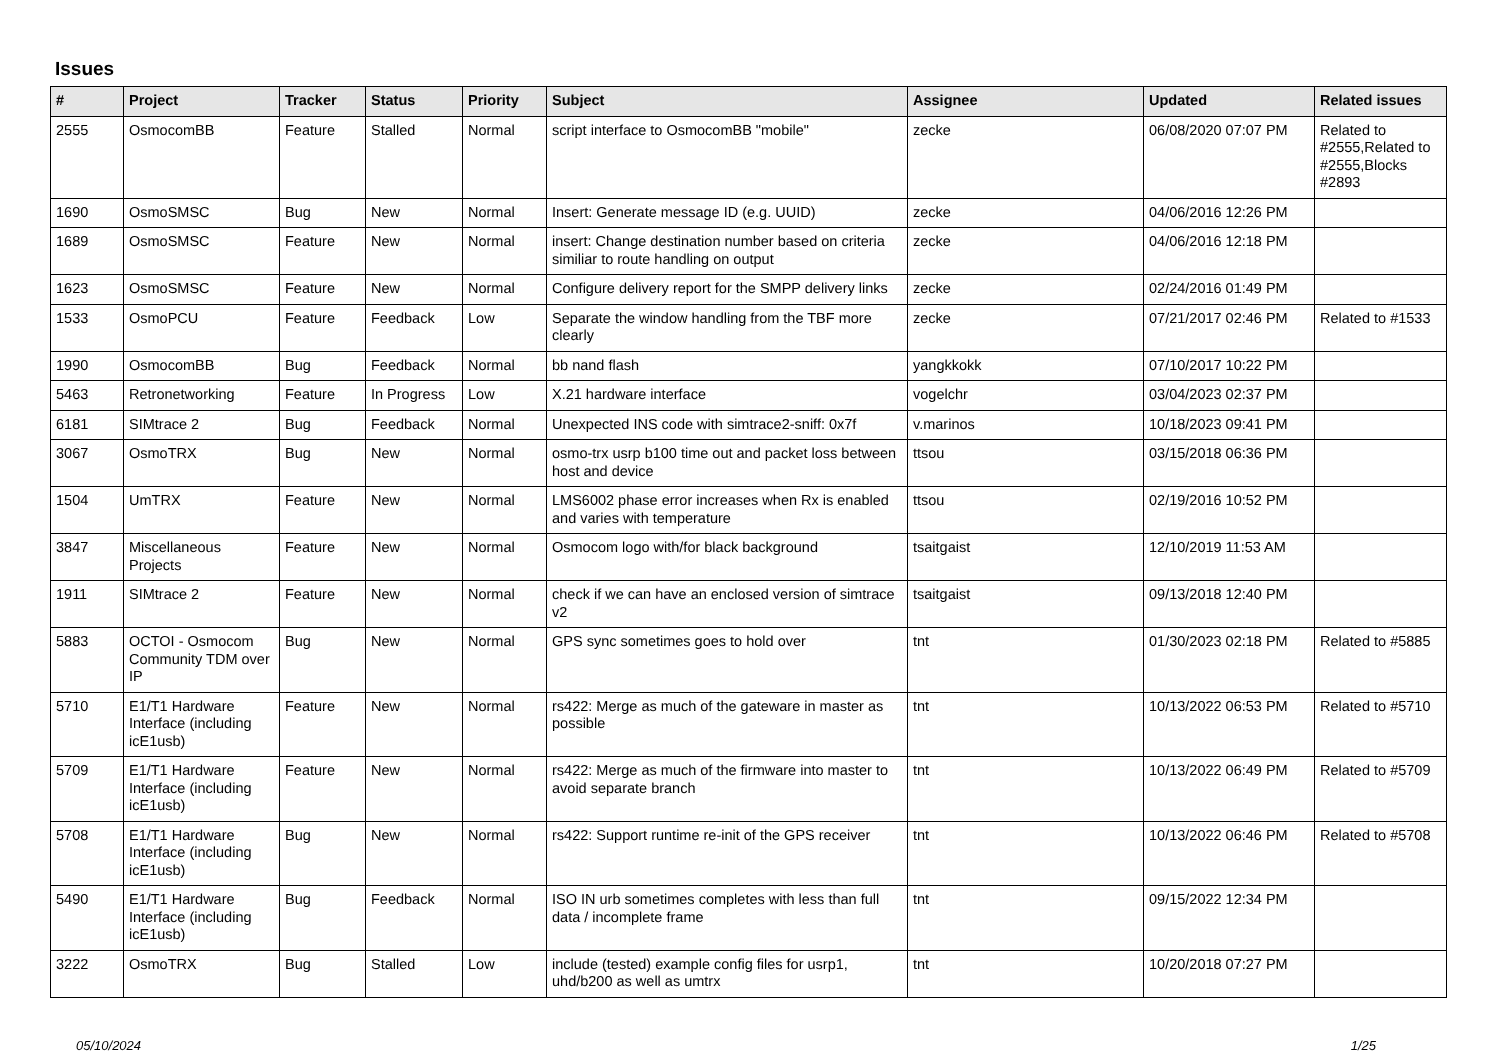Issues
| # | Project | Tracker | Status | Priority | Subject | Assignee | Updated | Related issues |
| --- | --- | --- | --- | --- | --- | --- | --- | --- |
| 2555 | OsmocomBB | Feature | Stalled | Normal | script interface to OsmocomBB "mobile" | zecke | 06/08/2020 07:07 PM | Related to #2555,Related to #2555,Blocks #2893 |
| 1690 | OsmoSMSC | Bug | New | Normal | Insert: Generate message ID (e.g. UUID) | zecke | 04/06/2016 12:26 PM | |
| 1689 | OsmoSMSC | Feature | New | Normal | insert: Change destination number based on criteria similiar to route handling on output | zecke | 04/06/2016 12:18 PM | |
| 1623 | OsmoSMSC | Feature | New | Normal | Configure delivery report for the SMPP delivery links | zecke | 02/24/2016 01:49 PM | |
| 1533 | OsmoPCU | Feature | Feedback | Low | Separate the window handling from the TBF more clearly | zecke | 07/21/2017 02:46 PM | Related to #1533 |
| 1990 | OsmocomBB | Bug | Feedback | Normal | bb nand flash | yangkkokk | 07/10/2017 10:22 PM | |
| 5463 | Retronetworking | Feature | In Progress | Low | X.21 hardware interface | vogelchr | 03/04/2023 02:37 PM | |
| 6181 | SIMtrace 2 | Bug | Feedback | Normal | Unexpected INS code with simtrace2-sniff: 0x7f | v.marinos | 10/18/2023 09:41 PM | |
| 3067 | OsmoTRX | Bug | New | Normal | osmo-trx usrp b100 time out and packet loss between host and device | ttsou | 03/15/2018 06:36 PM | |
| 1504 | UmTRX | Feature | New | Normal | LMS6002 phase error increases when Rx is enabled and varies with temperature | ttsou | 02/19/2016 10:52 PM | |
| 3847 | Miscellaneous Projects | Feature | New | Normal | Osmocom logo with/for black background | tsaitgaist | 12/10/2019 11:53 AM | |
| 1911 | SIMtrace 2 | Feature | New | Normal | check if we can have an enclosed version of simtrace v2 | tsaitgaist | 09/13/2018 12:40 PM | |
| 5883 | OCTOI - Osmocom Community TDM over IP | Bug | New | Normal | GPS sync sometimes goes to hold over | tnt | 01/30/2023 02:18 PM | Related to #5885 |
| 5710 | E1/T1 Hardware Interface (including icE1usb) | Feature | New | Normal | rs422: Merge as much of the gateware in master as possible | tnt | 10/13/2022 06:53 PM | Related to #5710 |
| 5709 | E1/T1 Hardware Interface (including icE1usb) | Feature | New | Normal | rs422: Merge as much of the firmware into master to avoid separate branch | tnt | 10/13/2022 06:49 PM | Related to #5709 |
| 5708 | E1/T1 Hardware Interface (including icE1usb) | Bug | New | Normal | rs422: Support runtime re-init of the GPS receiver | tnt | 10/13/2022 06:46 PM | Related to #5708 |
| 5490 | E1/T1 Hardware Interface (including icE1usb) | Bug | Feedback | Normal | ISO IN urb sometimes completes with less than full data / incomplete frame | tnt | 09/15/2022 12:34 PM | |
| 3222 | OsmoTRX | Bug | Stalled | Low | include (tested) example config files for usrp1, uhd/b200 as well as umtrx | tnt | 10/20/2018 07:27 PM | |
05/10/2024 1/25